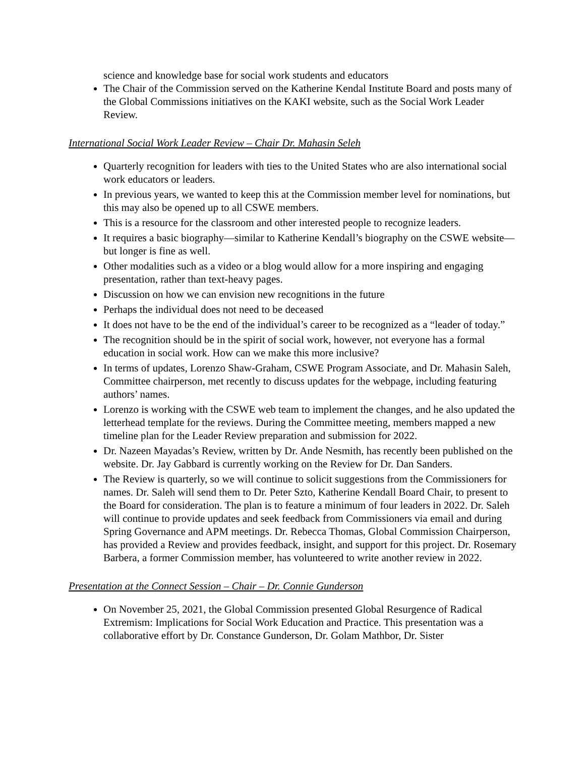science and knowledge base for social work students and educators
The Chair of the Commission served on the Katherine Kendal Institute Board and posts many of the Global Commissions initiatives on the KAKI website, such as the Social Work Leader Review.
International Social Work Leader Review – Chair Dr. Mahasin Seleh
Quarterly recognition for leaders with ties to the United States who are also international social work educators or leaders.
In previous years, we wanted to keep this at the Commission member level for nominations, but this may also be opened up to all CSWE members.
This is a resource for the classroom and other interested people to recognize leaders.
It requires a basic biography—similar to Katherine Kendall’s biography on the CSWE website—but longer is fine as well.
Other modalities such as a video or a blog would allow for a more inspiring and engaging presentation, rather than text-heavy pages.
Discussion on how we can envision new recognitions in the future
Perhaps the individual does not need to be deceased
It does not have to be the end of the individual’s career to be recognized as a “leader of today.”
The recognition should be in the spirit of social work, however, not everyone has a formal education in social work. How can we make this more inclusive?
In terms of updates, Lorenzo Shaw-Graham, CSWE Program Associate, and Dr. Mahasin Saleh, Committee chairperson, met recently to discuss updates for the webpage, including featuring authors’ names.
Lorenzo is working with the CSWE web team to implement the changes, and he also updated the letterhead template for the reviews. During the Committee meeting, members mapped a new timeline plan for the Leader Review preparation and submission for 2022.
Dr. Nazeen Mayadas’s Review, written by Dr. Ande Nesmith, has recently been published on the website. Dr. Jay Gabbard is currently working on the Review for Dr. Dan Sanders.
The Review is quarterly, so we will continue to solicit suggestions from the Commissioners for names. Dr. Saleh will send them to Dr. Peter Szto, Katherine Kendall Board Chair, to present to the Board for consideration. The plan is to feature a minimum of four leaders in 2022. Dr. Saleh will continue to provide updates and seek feedback from Commissioners via email and during Spring Governance and APM meetings. Dr. Rebecca Thomas, Global Commission Chairperson, has provided a Review and provides feedback, insight, and support for this project. Dr. Rosemary Barbera, a former Commission member, has volunteered to write another review in 2022.
Presentation at the Connect Session – Chair – Dr. Connie Gunderson
On November 25, 2021, the Global Commission presented Global Resurgence of Radical Extremism: Implications for Social Work Education and Practice. This presentation was a collaborative effort by Dr. Constance Gunderson, Dr. Golam Mathbor, Dr. Sister